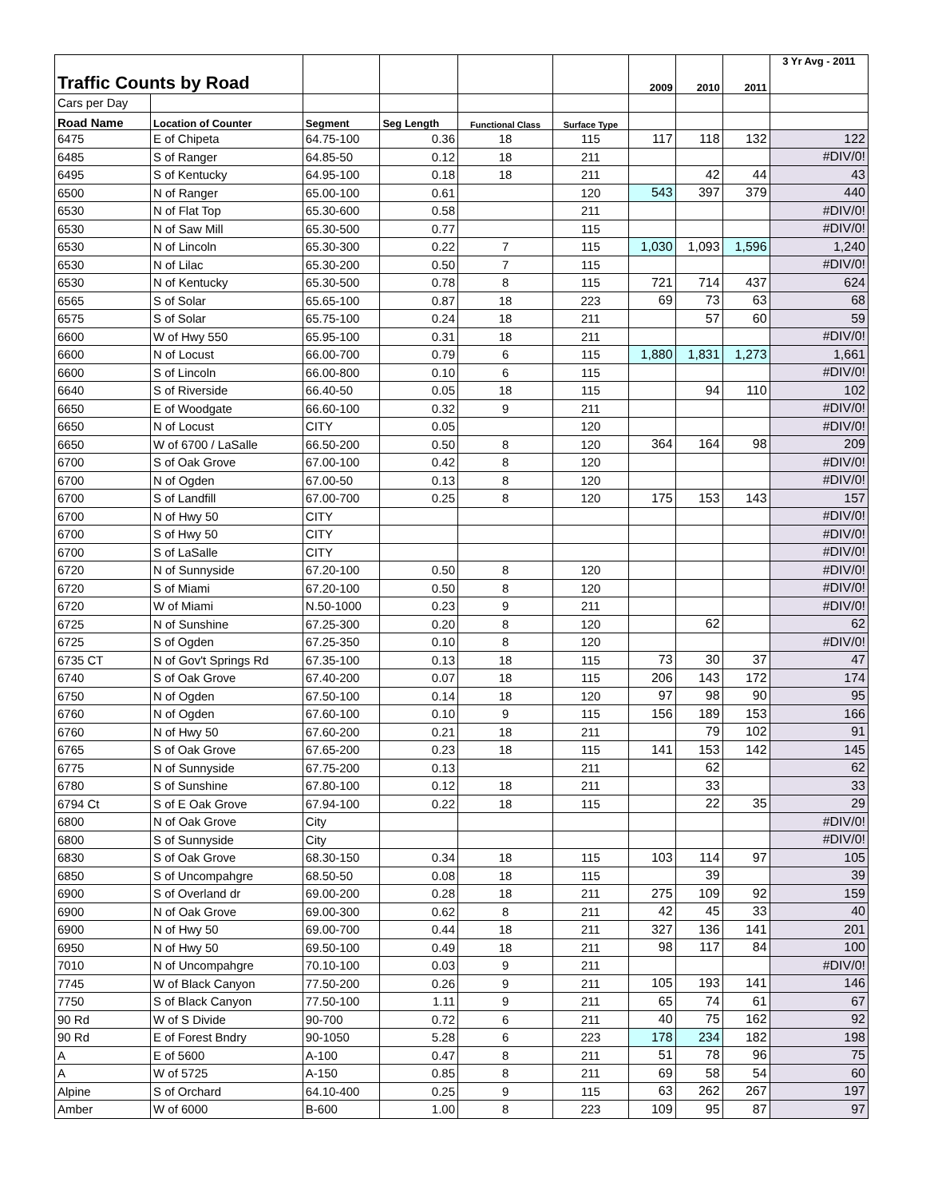| Traffic Counts by Road | | | | | | 2009 | 2010 | 2011 | 3 Yr Avg - 2011 |
| --- | --- | --- | --- | --- | --- | --- | --- | --- | --- |
| Cars per Day | | | | | | | | | |
| Road Name | Location of Counter | Segment | Seg Length | Functional Class | Surface Type | | | | |
| 6475 | E of Chipeta | 64.75-100 | 0.36 | 18 | 115 | 117 | 118 | 132 | 122 |
| 6485 | S of Ranger | 64.85-50 | 0.12 | 18 | 211 | | | | #DIV/0! |
| 6495 | S of Kentucky | 64.95-100 | 0.18 | 18 | 211 | | 42 | 44 | 43 |
| 6500 | N of Ranger | 65.00-100 | 0.61 | | 120 | 543 | 397 | 379 | 440 |
| 6530 | N of Flat Top | 65.30-600 | 0.58 | | 211 | | | | #DIV/0! |
| 6530 | N of Saw Mill | 65.30-500 | 0.77 | | 115 | | | | #DIV/0! |
| 6530 | N of Lincoln | 65.30-300 | 0.22 | 7 | 115 | 1,030 | 1,093 | 1,596 | 1,240 |
| 6530 | N of Lilac | 65.30-200 | 0.50 | 7 | 115 | | | | #DIV/0! |
| 6530 | N of Kentucky | 65.30-500 | 0.78 | 8 | 115 | 721 | 714 | 437 | 624 |
| 6565 | S of Solar | 65.65-100 | 0.87 | 18 | 223 | 69 | 73 | 63 | 68 |
| 6575 | S of Solar | 65.75-100 | 0.24 | 18 | 211 | | 57 | 60 | 59 |
| 6600 | W of Hwy 550 | 65.95-100 | 0.31 | 18 | 211 | | | | #DIV/0! |
| 6600 | N of Locust | 66.00-700 | 0.79 | 6 | 115 | 1,880 | 1,831 | 1,273 | 1,661 |
| 6600 | S of Lincoln | 66.00-800 | 0.10 | 6 | 115 | | | | #DIV/0! |
| 6640 | S of Riverside | 66.40-50 | 0.05 | 18 | 115 | | 94 | 110 | 102 |
| 6650 | E of Woodgate | 66.60-100 | 0.32 | 9 | 211 | | | | #DIV/0! |
| 6650 | N of Locust | CITY | 0.05 | | 120 | | | | #DIV/0! |
| 6650 | W of 6700 / LaSalle | 66.50-200 | 0.50 | 8 | 120 | 364 | 164 | 98 | 209 |
| 6700 | S of Oak Grove | 67.00-100 | 0.42 | 8 | 120 | | | | #DIV/0! |
| 6700 | N of Ogden | 67.00-50 | 0.13 | 8 | 120 | | | | #DIV/0! |
| 6700 | S of Landfill | 67.00-700 | 0.25 | 8 | 120 | 175 | 153 | 143 | 157 |
| 6700 | N of Hwy 50 | CITY | | | | | | | #DIV/0! |
| 6700 | S of Hwy 50 | CITY | | | | | | | #DIV/0! |
| 6700 | S of LaSalle | CITY | | | | | | | #DIV/0! |
| 6720 | N of Sunnyside | 67.20-100 | 0.50 | 8 | 120 | | | | #DIV/0! |
| 6720 | S of Miami | 67.20-100 | 0.50 | 8 | 120 | | | | #DIV/0! |
| 6720 | W of Miami | N.50-1000 | 0.23 | 9 | 211 | | | | #DIV/0! |
| 6725 | N of Sunshine | 67.25-300 | 0.20 | 8 | 120 | | 62 | | 62 |
| 6725 | S of Ogden | 67.25-350 | 0.10 | 8 | 120 | | | | #DIV/0! |
| 6735 CT | N of Gov't Springs Rd | 67.35-100 | 0.13 | 18 | 115 | 73 | 30 | 37 | 47 |
| 6740 | S of Oak Grove | 67.40-200 | 0.07 | 18 | 115 | 206 | 143 | 172 | 174 |
| 6750 | N of Ogden | 67.50-100 | 0.14 | 18 | 120 | 97 | 98 | 90 | 95 |
| 6760 | N of Ogden | 67.60-100 | 0.10 | 9 | 115 | 156 | 189 | 153 | 166 |
| 6760 | N of Hwy 50 | 67.60-200 | 0.21 | 18 | 211 | | 79 | 102 | 91 |
| 6765 | S of Oak Grove | 67.65-200 | 0.23 | 18 | 115 | 141 | 153 | 142 | 145 |
| 6775 | N of Sunnyside | 67.75-200 | 0.13 | | 211 | | 62 | | 62 |
| 6780 | S of Sunshine | 67.80-100 | 0.12 | 18 | 211 | | 33 | | 33 |
| 6794 Ct | S of E Oak Grove | 67.94-100 | 0.22 | 18 | 115 | | 22 | 35 | 29 |
| 6800 | N of Oak Grove | City | | | | | | | #DIV/0! |
| 6800 | S of Sunnyside | City | | | | | | | #DIV/0! |
| 6830 | S of Oak Grove | 68.30-150 | 0.34 | 18 | 115 | 103 | 114 | 97 | 105 |
| 6850 | S of Uncompahgre | 68.50-50 | 0.08 | 18 | 115 | | 39 | | 39 |
| 6900 | S of Overland dr | 69.00-200 | 0.28 | 18 | 211 | 275 | 109 | 92 | 159 |
| 6900 | N of Oak Grove | 69.00-300 | 0.62 | 8 | 211 | 42 | 45 | 33 | 40 |
| 6900 | N of Hwy 50 | 69.00-700 | 0.44 | 18 | 211 | 327 | 136 | 141 | 201 |
| 6950 | N of Hwy 50 | 69.50-100 | 0.49 | 18 | 211 | 98 | 117 | 84 | 100 |
| 7010 | N of Uncompahgre | 70.10-100 | 0.03 | 9 | 211 | | | | #DIV/0! |
| 7745 | W of Black Canyon | 77.50-200 | 0.26 | 9 | 211 | 105 | 193 | 141 | 146 |
| 7750 | S of Black Canyon | 77.50-100 | 1.11 | 9 | 211 | 65 | 74 | 61 | 67 |
| 90 Rd | W of S Divide | 90-700 | 0.72 | 6 | 211 | 40 | 75 | 162 | 92 |
| 90 Rd | E of Forest Bndry | 90-1050 | 5.28 | 6 | 223 | 178 | 234 | 182 | 198 |
| A | E of 5600 | A-100 | 0.47 | 8 | 211 | 51 | 78 | 96 | 75 |
| A | W of 5725 | A-150 | 0.85 | 8 | 211 | 69 | 58 | 54 | 60 |
| Alpine | S of Orchard | 64.10-400 | 0.25 | 9 | 115 | 63 | 262 | 267 | 197 |
| Amber | W of 6000 | B-600 | 1.00 | 8 | 223 | 109 | 95 | 87 | 97 |